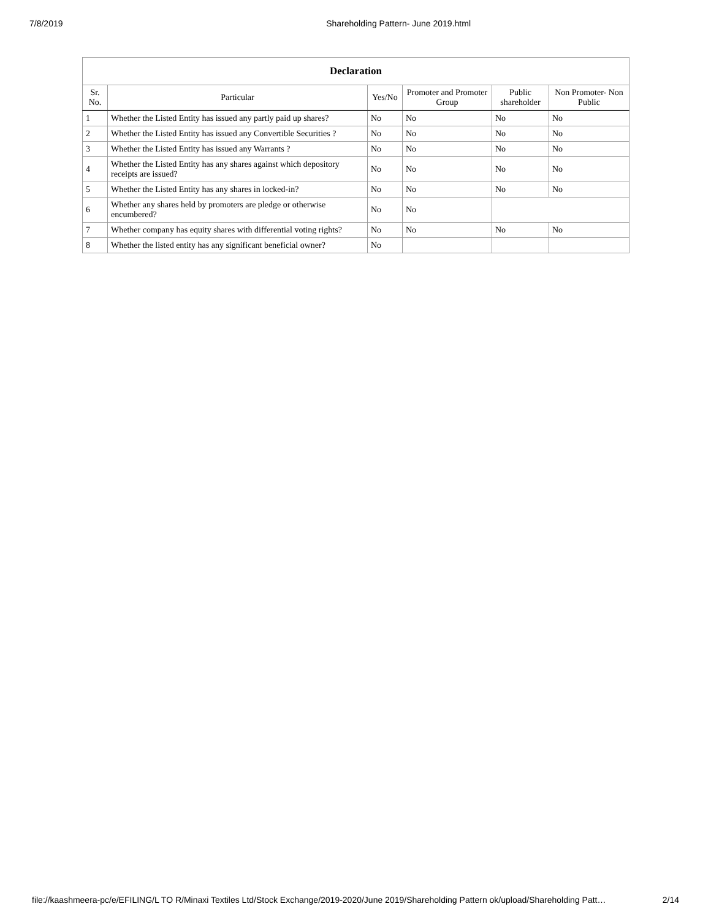7/8/2019 Shareholding Pattern- June 2019.html
| Declaration | | | | | |
| --- | --- | --- | --- | --- | --- |
| Sr. No. | Particular | Yes/No | Promoter and Promoter Group | Public shareholder | Non Promoter- Non Public |
| 1 | Whether the Listed Entity has issued any partly paid up shares? | No | No | No | No |
| 2 | Whether the Listed Entity has issued any Convertible Securities ? | No | No | No | No |
| 3 | Whether the Listed Entity has issued any Warrants ? | No | No | No | No |
| 4 | Whether the Listed Entity has any shares against which depository receipts are issued? | No | No | No | No |
| 5 | Whether the Listed Entity has any shares in locked-in? | No | No | No | No |
| 6 | Whether any shares held by promoters are pledge or otherwise encumbered? | No | No | | |
| 7 | Whether company has equity shares with differential voting rights? | No | No | No | No |
| 8 | Whether the listed entity has any significant beneficial owner? | No | | | |
file://kaashmeera-pc/e/EFILING/L TO R/Minaxi Textiles Ltd/Stock Exchange/2019-2020/June 2019/Shareholding Pattern ok/upload/Shareholding Patt… 2/14